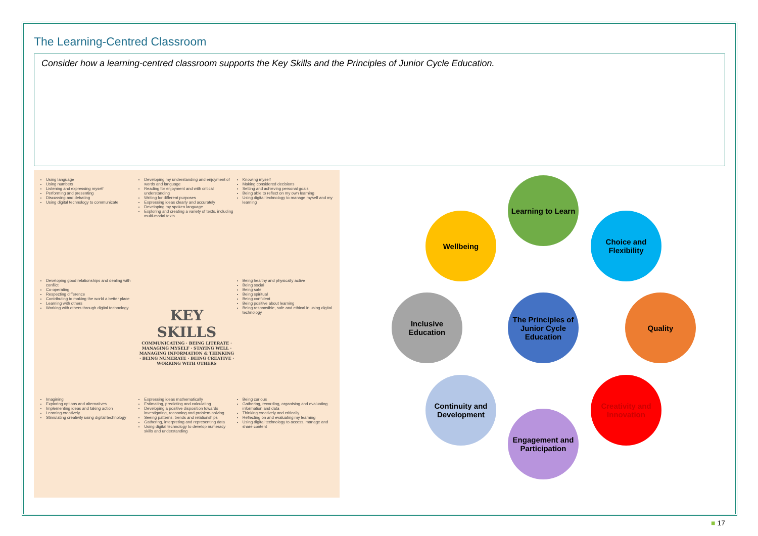The Learning-Centred Classroom
Consider how a learning-centred classroom supports the Key Skills and the Principles of Junior Cycle Education.
Using language
Using numbers
Listening and expressing myself
Performing and presenting
Discussing and debating
Using digital technology to communicate
Developing my understanding and enjoyment of words and language
Reading for enjoyment and with critical understanding
Writing for different purposes
Expressing ideas clearly and accurately
Developing my spoken language
Exploring and creating a variety of texts, including multi-modal texts
Knowing myself
Making considered decisions
Setting and achieving personal goals
Being able to reflect on my own learning
Using digital technology to manage myself and my learning
Developing good relationships and dealing with conflict
Co-operating
Respecting difference
Contributing to making the world a better place
Learning with others
Working with others through digital technology
KEY SKILLS
COMMUNICATING · BEING LITERATE · MANAGING MYSELF · STAYING WELL · MANAGING INFORMATION & THINKING · BEING NUMERATE · BEING CREATIVE · WORKING WITH OTHERS
Being healthy and physically active
Being social
Being safe
Being spiritual
Being confident
Being positive about learning
Being responsible, safe and ethical in using digital technology
Imagining
Exploring options and alternatives
Implementing ideas and taking action
Learning creatively
Stimulating creativity using digital technology
Expressing ideas mathematically
Estimating, predicting and calculating
Developing a positive disposition towards investigating, reasoning and problem-solving
Seeing patterns, trends and relationships
Gathering, interpreting and representing data
Using digital technology to develop numeracy skills and understanding
Being curious
Gathering, recording, organising and evaluating information and data
Thinking creatively and critically
Reflecting on and evaluating my learning
Using digital technology to access, manage and share content
Learning to Learn
Wellbeing
Choice and Flexibility
Inclusive Education
The Principles of Junior Cycle Education
Quality
Continuity and Development
Creativity and Innovation
Engagement and Participation
■ 17